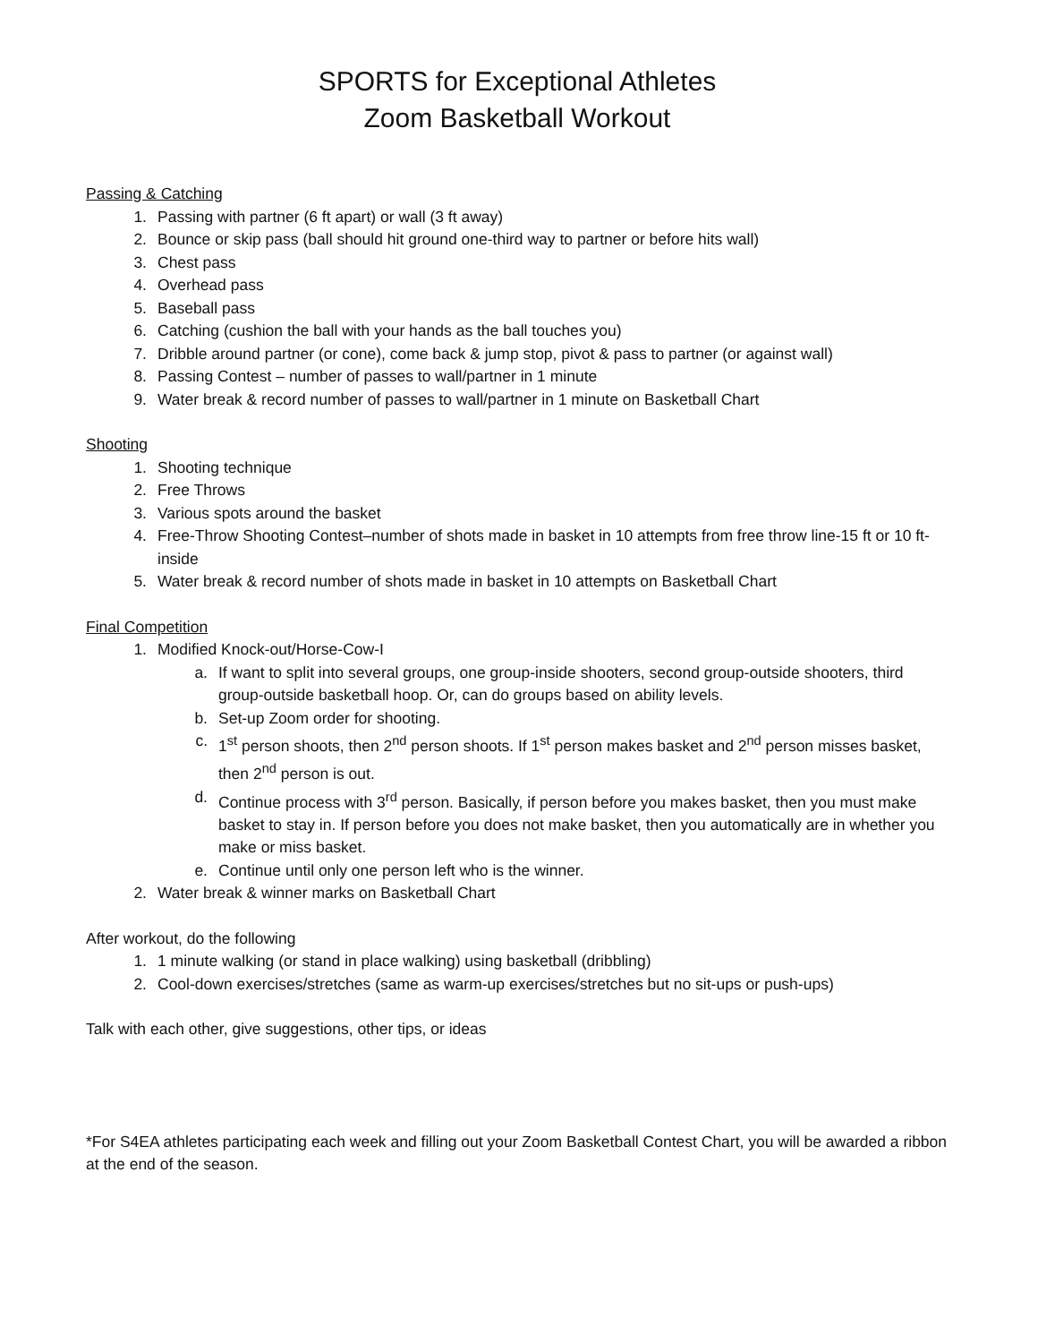SPORTS for Exceptional Athletes
Zoom Basketball Workout
Passing & Catching
1. Passing with partner (6 ft apart) or wall (3 ft away)
2. Bounce or skip pass (ball should hit ground one-third way to partner or before hits wall)
3. Chest pass
4. Overhead pass
5. Baseball pass
6. Catching (cushion the ball with your hands as the ball touches you)
7. Dribble around partner (or cone), come back & jump stop, pivot & pass to partner (or against wall)
8. Passing Contest – number of passes to wall/partner in 1 minute
9. Water break & record number of passes to wall/partner in 1 minute on Basketball Chart
Shooting
1. Shooting technique
2. Free Throws
3. Various spots around the basket
4. Free-Throw Shooting Contest–number of shots made in basket in 10 attempts from free throw line-15 ft or 10 ft-inside
5. Water break & record number of shots made in basket in 10 attempts on Basketball Chart
Final Competition
1. Modified Knock-out/Horse-Cow-I
a. If want to split into several groups, one group-inside shooters, second group-outside shooters, third group-outside basketball hoop. Or, can do groups based on ability levels.
b. Set-up Zoom order for shooting.
c. 1<sup>st</sup> person shoots, then 2<sup>nd</sup> person shoots. If 1<sup>st</sup> person makes basket and 2<sup>nd</sup> person misses basket, then 2<sup>nd</sup> person is out.
d. Continue process with 3<sup>rd</sup> person. Basically, if person before you makes basket, then you must make basket to stay in. If person before you does not make basket, then you automatically are in whether you make or miss basket.
e. Continue until only one person left who is the winner.
2. Water break & winner marks on Basketball Chart
After workout, do the following
1. 1 minute walking (or stand in place walking) using basketball (dribbling)
2. Cool-down exercises/stretches (same as warm-up exercises/stretches but no sit-ups or push-ups)
Talk with each other, give suggestions, other tips, or ideas
*For S4EA athletes participating each week and filling out your Zoom Basketball Contest Chart, you will be awarded a ribbon at the end of the season.